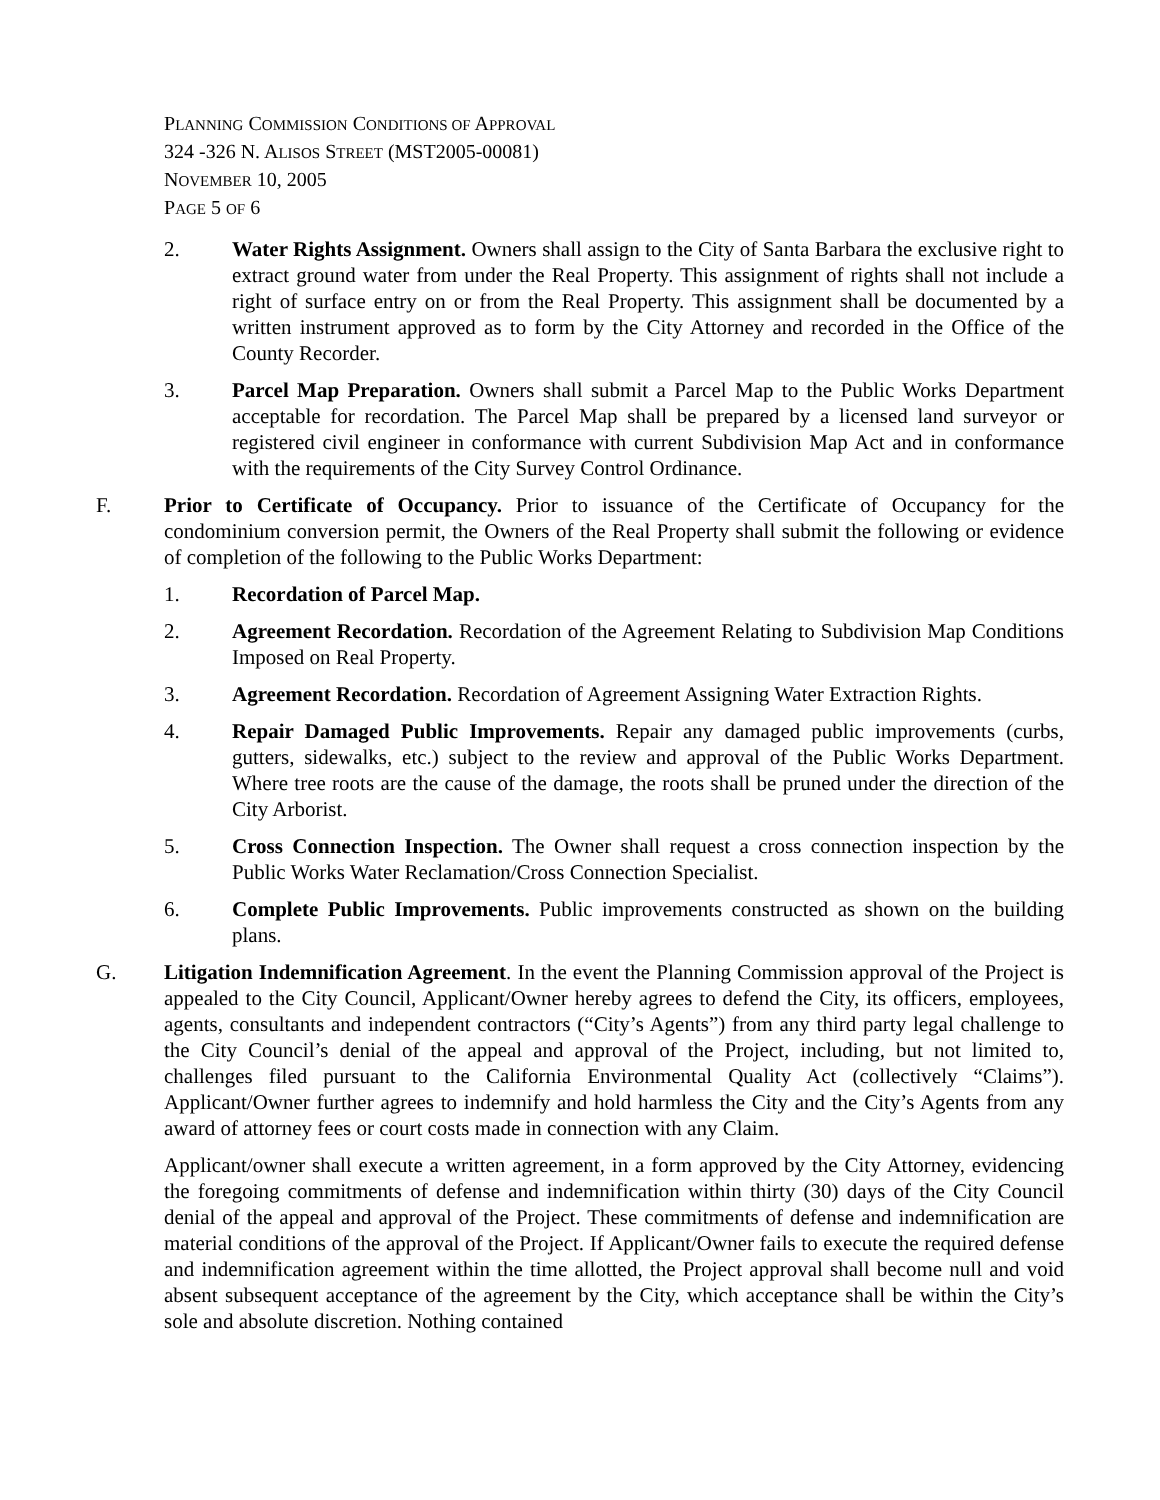PLANNING COMMISSION CONDITIONS OF APPROVAL
324 -326 N. ALISOS STREET (MST2005-00081)
NOVEMBER 10, 2005
PAGE 5 OF 6
2. Water Rights Assignment. Owners shall assign to the City of Santa Barbara the exclusive right to extract ground water from under the Real Property. This assignment of rights shall not include a right of surface entry on or from the Real Property. This assignment shall be documented by a written instrument approved as to form by the City Attorney and recorded in the Office of the County Recorder.
3. Parcel Map Preparation. Owners shall submit a Parcel Map to the Public Works Department acceptable for recordation. The Parcel Map shall be prepared by a licensed land surveyor or registered civil engineer in conformance with current Subdivision Map Act and in conformance with the requirements of the City Survey Control Ordinance.
F. Prior to Certificate of Occupancy. Prior to issuance of the Certificate of Occupancy for the condominium conversion permit, the Owners of the Real Property shall submit the following or evidence of completion of the following to the Public Works Department:
1. Recordation of Parcel Map.
2. Agreement Recordation. Recordation of the Agreement Relating to Subdivision Map Conditions Imposed on Real Property.
3. Agreement Recordation. Recordation of Agreement Assigning Water Extraction Rights.
4. Repair Damaged Public Improvements. Repair any damaged public improvements (curbs, gutters, sidewalks, etc.) subject to the review and approval of the Public Works Department. Where tree roots are the cause of the damage, the roots shall be pruned under the direction of the City Arborist.
5. Cross Connection Inspection. The Owner shall request a cross connection inspection by the Public Works Water Reclamation/Cross Connection Specialist.
6. Complete Public Improvements. Public improvements constructed as shown on the building plans.
G. Litigation Indemnification Agreement. In the event the Planning Commission approval of the Project is appealed to the City Council, Applicant/Owner hereby agrees to defend the City, its officers, employees, agents, consultants and independent contractors (“City’s Agents”) from any third party legal challenge to the City Council’s denial of the appeal and approval of the Project, including, but not limited to, challenges filed pursuant to the California Environmental Quality Act (collectively “Claims”). Applicant/Owner further agrees to indemnify and hold harmless the City and the City’s Agents from any award of attorney fees or court costs made in connection with any Claim.
Applicant/owner shall execute a written agreement, in a form approved by the City Attorney, evidencing the foregoing commitments of defense and indemnification within thirty (30) days of the City Council denial of the appeal and approval of the Project. These commitments of defense and indemnification are material conditions of the approval of the Project. If Applicant/Owner fails to execute the required defense and indemnification agreement within the time allotted, the Project approval shall become null and void absent subsequent acceptance of the agreement by the City, which acceptance shall be within the City’s sole and absolute discretion. Nothing contained